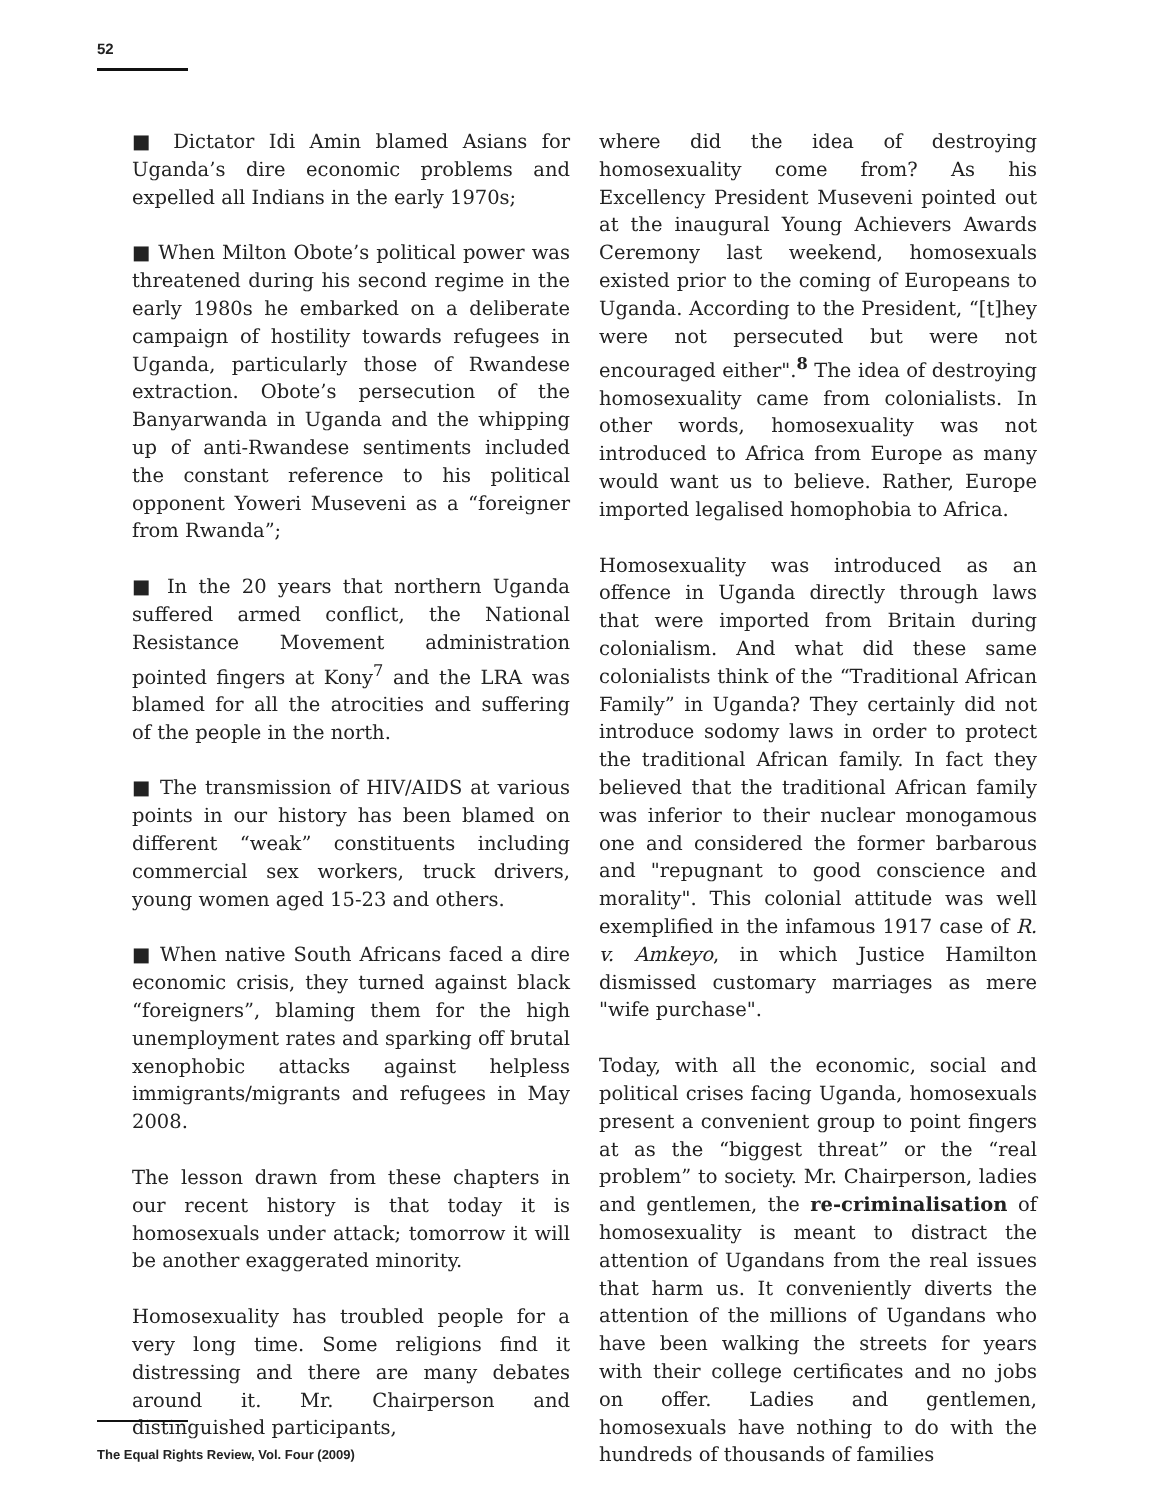52
■ Dictator Idi Amin blamed Asians for Uganda’s dire economic problems and expelled all Indians in the early 1970s;
■ When Milton Obote’s political power was threatened during his second regime in the early 1980s he embarked on a deliberate campaign of hostility towards refugees in Uganda, particularly those of Rwandese extraction. Obote’s persecution of the Banyarwanda in Uganda and the whipping up of anti-Rwandese sentiments included the constant reference to his political opponent Yoweri Museveni as a “foreigner from Rwanda”;
■ In the 20 years that northern Uganda suffered armed conflict, the National Resistance Movement administration pointed fingers at Kony<sup>7</sup> and the LRA was blamed for all the atrocities and suffering of the people in the north.
■ The transmission of HIV/AIDS at various points in our history has been blamed on different “weak” constituents including commercial sex workers, truck drivers, young women aged 15-23 and others.
■ When native South Africans faced a dire economic crisis, they turned against black “foreigners”, blaming them for the high unemployment rates and sparking off brutal xenophobic attacks against helpless immigrants/migrants and refugees in May 2008.
The lesson drawn from these chapters in our recent history is that today it is homosexuals under attack; tomorrow it will be another exaggerated minority.
Homosexuality has troubled people for a very long time. Some religions find it distressing and there are many debates around it. Mr. Chairperson and distinguished participants,
where did the idea of destroying homosexuality come from? As his Excellency President Museveni pointed out at the inaugural Young Achievers Awards Ceremony last weekend, homosexuals existed prior to the coming of Europeans to Uganda. According to the President, “[t]hey were not persecuted but were not encouraged either".<sup>8</sup> The idea of destroying homosexuality came from colonialists. In other words, homosexuality was not introduced to Africa from Europe as many would want us to believe. Rather, Europe imported legalised homophobia to Africa.
Homosexuality was introduced as an offence in Uganda directly through laws that were imported from Britain during colonialism. And what did these same colonialists think of the “Traditional African Family” in Uganda? They certainly did not introduce sodomy laws in order to protect the traditional African family. In fact they believed that the traditional African family was inferior to their nuclear monogamous one and considered the former barbarous and "repugnant to good conscience and morality". This colonial attitude was well exemplified in the infamous 1917 case of R. v. Amkeyo, in which Justice Hamilton dismissed customary marriages as mere "wife purchase".
Today, with all the economic, social and political crises facing Uganda, homosexuals present a convenient group to point fingers at as the “biggest threat” or the “real problem” to society. Mr. Chairperson, ladies and gentlemen, the re-criminalisation of homosexuality is meant to distract the attention of Ugandans from the real issues that harm us. It conveniently diverts the attention of the millions of Ugandans who have been walking the streets for years with their college certificates and no jobs on offer. Ladies and gentlemen, homosexuals have nothing to do with the hundreds of thousands of families
The Equal Rights Review, Vol. Four (2009)